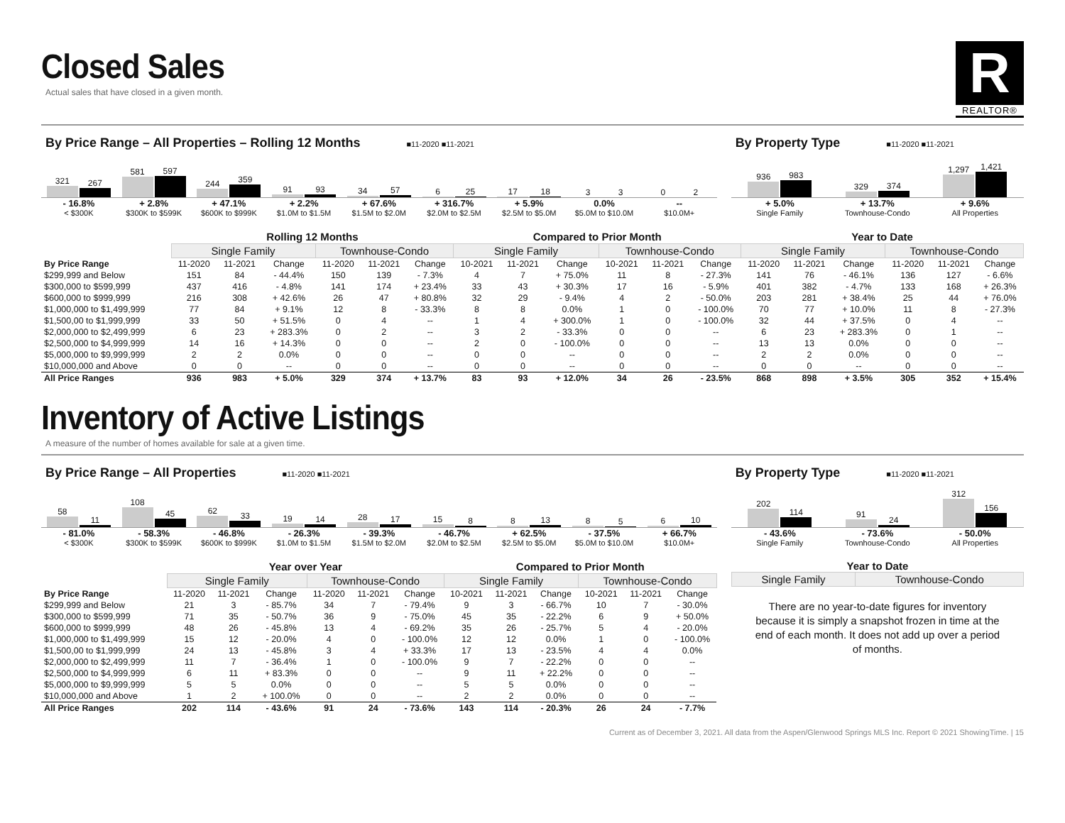Closed Sales
Actual sales that have closed in a given month.
R
REALTOR®
By Price Range – All Properties – Rolling 12 Months ■11-2020 ■11-2021
321
267
581
597
244
359
91
93
34
57
6
25
17
18
3
3
0
2
- 16.8%
< $300K
+ 2.8%
$300K to $599K
+ 47.1%
$600K to $999K
+ 2.2%
$1.0M to $1.5M
+ 67.6%
$1.5M to $2.0M
+ 316.7%
$2.0M to $2.5M
+ 5.9%
$2.5M to $5.0M
0.0%
$5.0M to $10.0M
--
$10.0M+
By Property Type ■11-2020 ■11-2021
936
983
329
374
1,297
1,421
+ 5.0%
Single Family
+ 13.7%
Townhouse-Condo
+ 9.6%
All Properties
| | Rolling 12 Months | | | | | | Compared to Prior Month | | | | | | Year to Date | | | | | |
| | Single Family | | | Townhouse-Condo | | | Single Family | | | Townhouse-Condo | | | Single Family | | | Townhouse-Condo | | |
| By Price Range | 11-2020 | 11-2021 | Change | 11-2020 | 11-2021 | Change | 10-2021 | 11-2021 | Change | 10-2021 | 11-2021 | Change | 11-2020 | 11-2021 | Change | 11-2020 | 11-2021 | Change |
| $299,999 and Below | 151 | 84 | - 44.4% | 150 | 139 | - 7.3% | 4 | 7 | + 75.0% | 11 | 8 | - 27.3% | 141 | 76 | - 46.1% | 136 | 127 | - 6.6% |
| $300,000 to $599,999 | 437 | 416 | - 4.8% | 141 | 174 | + 23.4% | 33 | 43 | + 30.3% | 17 | 16 | - 5.9% | 401 | 382 | - 4.7% | 133 | 168 | + 26.3% |
| $600,000 to $999,999 | 216 | 308 | + 42.6% | 26 | 47 | + 80.8% | 32 | 29 | - 9.4% | 4 | 2 | - 50.0% | 203 | 281 | + 38.4% | 25 | 44 | + 76.0% |
| $1,000,000 to $1,499,999 | 77 | 84 | + 9.1% | 12 | 8 | - 33.3% | 8 | 8 | 0.0% | 1 | 0 | - 100.0% | 70 | 77 | + 10.0% | 11 | 8 | - 27.3% |
| $1,500,00 to $1,999,999 | 33 | 50 | + 51.5% | 0 | 4 | -- | 1 | 4 | + 300.0% | 1 | 0 | - 100.0% | 32 | 44 | + 37.5% | 0 | 4 | -- |
| $2,000,000 to $2,499,999 | 6 | 23 | + 283.3% | 0 | 2 | -- | 3 | 2 | - 33.3% | 0 | 0 | -- | 6 | 23 | + 283.3% | 0 | 1 | -- |
| $2,500,000 to $4,999,999 | 14 | 16 | + 14.3% | 0 | 0 | -- | 2 | 0 | - 100.0% | 0 | 0 | -- | 13 | 13 | 0.0% | 0 | 0 | -- |
| $5,000,000 to $9,999,999 | 2 | 2 | 0.0% | 0 | 0 | -- | 0 | 0 | -- | 0 | 0 | -- | 2 | 2 | 0.0% | 0 | 0 | -- |
| $10,000,000 and Above | 0 | 0 | -- | 0 | 0 | -- | 0 | 0 | -- | 0 | 0 | -- | 0 | 0 | -- | 0 | 0 | -- |
| All Price Ranges | 936 | 983 | + 5.0% | 329 | 374 | + 13.7% | 83 | 93 | + 12.0% | 34 | 26 | - 23.5% | 868 | 898 | + 3.5% | 305 | 352 | + 15.4% |
Inventory of Active Listings
A measure of the number of homes available for sale at a given time.
By Price Range – All Properties ■11-2020 ■11-2021
58
11
108
45
62
33
19
14
28
17
15
8
8
13
8
5
6
10
- 81.0%
< $300K
- 58.3%
$300K to $599K
- 46.8%
$600K to $999K
- 26.3%
$1.0M to $1.5M
- 39.3%
$1.5M to $2.0M
- 46.7%
$2.0M to $2.5M
+ 62.5%
$2.5M to $5.0M
- 37.5%
$5.0M to $10.0M
+ 66.7%
$10.0M+
By Property Type ■11-2020 ■11-2021
202
114
91
24
312
156
- 43.6%
Single Family
- 73.6%
Townhouse-Condo
- 50.0%
All Properties
| | Year over Year | | | | | | Compared to Prior Month | | | | | |
| | Single Family | | | Townhouse-Condo | | | Single Family | | | Townhouse-Condo | | |
| By Price Range | 11-2020 | 11-2021 | Change | 11-2020 | 11-2021 | Change | 10-2021 | 11-2021 | Change | 10-2021 | 11-2021 | Change |
| $299,999 and Below | 21 | 3 | - 85.7% | 34 | 7 | - 79.4% | 9 | 3 | - 66.7% | 10 | 7 | - 30.0% |
| $300,000 to $599,999 | 71 | 35 | - 50.7% | 36 | 9 | - 75.0% | 45 | 35 | - 22.2% | 6 | 9 | + 50.0% |
| $600,000 to $999,999 | 48 | 26 | - 45.8% | 13 | 4 | - 69.2% | 35 | 26 | - 25.7% | 5 | 4 | - 20.0% |
| $1,000,000 to $1,499,999 | 15 | 12 | - 20.0% | 4 | 0 | - 100.0% | 12 | 12 | 0.0% | 1 | 0 | - 100.0% |
| $1,500,00 to $1,999,999 | 24 | 13 | - 45.8% | 3 | 4 | + 33.3% | 17 | 13 | - 23.5% | 4 | 4 | 0.0% |
| $2,000,000 to $2,499,999 | 11 | 7 | - 36.4% | 1 | 0 | - 100.0% | 9 | 7 | - 22.2% | 0 | 0 | -- |
| $2,500,000 to $4,999,999 | 6 | 11 | + 83.3% | 0 | 0 | -- | 9 | 11 | + 22.2% | 0 | 0 | -- |
| $5,000,000 to $9,999,999 | 5 | 5 | 0.0% | 0 | 0 | -- | 5 | 5 | 0.0% | 0 | 0 | -- |
| $10,000,000 and Above | 1 | 2 | + 100.0% | 0 | 0 | -- | 2 | 2 | 0.0% | 0 | 0 | -- |
| All Price Ranges | 202 | 114 | - 43.6% | 91 | 24 | - 73.6% | 143 | 114 | - 20.3% | 26 | 24 | - 7.7% |
Year to Date
| Single Family | Townhouse-Condo |
| --- | --- |
There are no year-to-date figures for inventory because it is simply a snapshot frozen in time at the end of each month. It does not add up over a period of months.
Current as of December 3, 2021. All data from the Aspen/Glenwood Springs MLS Inc. Report © 2021 ShowingTime. | 15